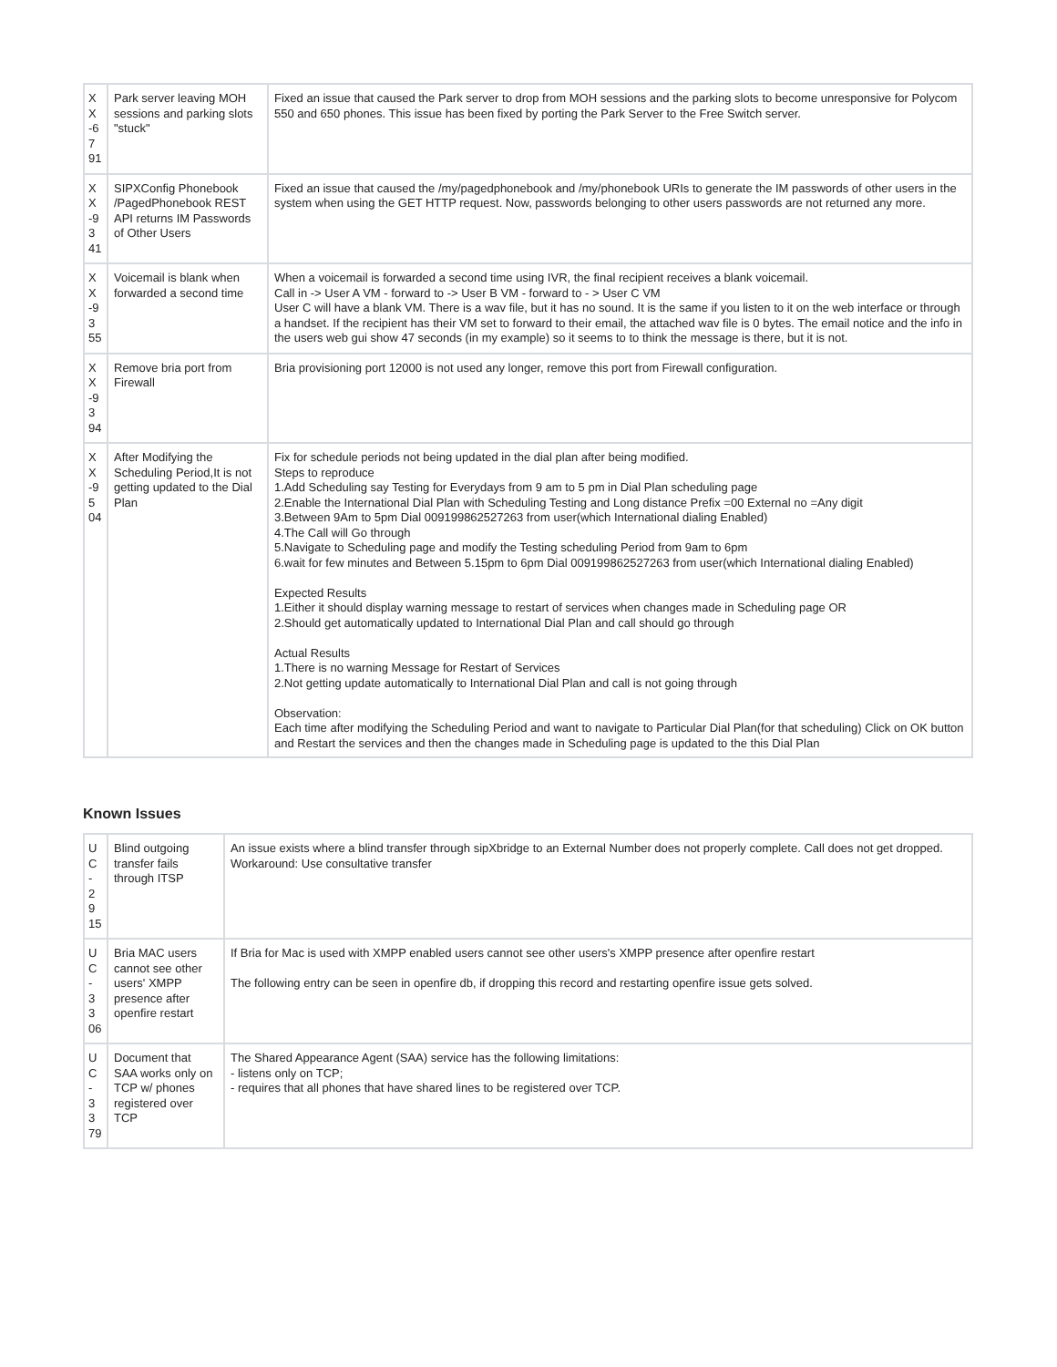| X X -6 7 91 | Park server leaving MOH sessions and parking slots "stuck" | Fixed an issue that caused the Park server to drop from MOH sessions and the parking slots to become unresponsive for Polycom 550 and 650 phones. This issue has been fixed by porting the Park Server to the Free Switch server. |
| X X -9 3 41 | SIPXConfig Phonebook /PagedPhonebook REST API returns IM Passwords of Other Users | Fixed an issue that caused the /my/pagedphonebook and /my/phonebook URIs to generate the IM passwords of other users in the system when using the GET HTTP request. Now, passwords belonging to other users passwords are not returned any more. |
| X X -9 3 55 | Voicemail is blank when forwarded a second time | When a voicemail is forwarded a second time using IVR, the final recipient receives a blank voicemail. Call in -> User A VM - forward to -> User B VM - forward to - > User C VM User C will have a blank VM. There is a wav file, but it has no sound. It is the same if you listen to it on the web interface or through a handset. If the recipient has their VM set to forward to their email, the attached wav file is 0 bytes. The email notice and the info in the users web gui show 47 seconds (in my example) so it seems to to think the message is there, but it is not. |
| X X -9 3 94 | Remove bria port from Firewall | Bria provisioning port 12000 is not used any longer, remove this port from Firewall configuration. |
| X X -9 5 04 | After Modifying the Scheduling Period,It is not getting updated to the Dial Plan | Fix for schedule periods not being updated in the dial plan after being modified. Steps to reproduce 1.Add Scheduling say Testing for Everydays from 9 am to 5 pm in Dial Plan scheduling page 2.Enable the International Dial Plan with Scheduling Testing and Long distance Prefix =00 External no =Any digit 3.Between 9Am to 5pm Dial 009199862527263 from user(which International dialing Enabled) 4.The Call will Go through 5.Navigate to Scheduling page and modify the Testing scheduling Period from 9am to 6pm 6.wait for few minutes and Between 5.15pm to 6pm Dial 009199862527263 from user(which International dialing Enabled) Expected Results 1.Either it should display warning message to restart of services when changes made in Scheduling page OR 2.Should get automatically updated to International Dial Plan and call should go through Actual Results 1.There is no warning Message for Restart of Services 2.Not getting update automatically to International Dial Plan and call is not going through Observation: Each time after modifying the Scheduling Period and want to navigate to Particular Dial Plan(for that scheduling) Click on OK button and Restart the services and then the changes made in Scheduling page is updated to the this Dial Plan |
Known Issues
| U C - 2 9 15 | Blind outgoing transfer fails through ITSP | An issue exists where a blind transfer through sipXbridge to an External Number does not properly complete. Call does not get dropped. Workaround: Use consultative transfer |
| U C - 3 3 06 | Bria MAC users cannot see other users' XMPP presence after openfire restart | If Bria for Mac is used with XMPP enabled users cannot see other users's XMPP presence after openfire restart The following entry can be seen in openfire db, if dropping this record and restarting openfire issue gets solved. |
| U C - 3 3 79 | Document that SAA works only on TCP w/ phones registered over TCP | The Shared Appearance Agent (SAA) service has the following limitations: - listens only on TCP; - requires that all phones that have shared lines to be registered over TCP. |